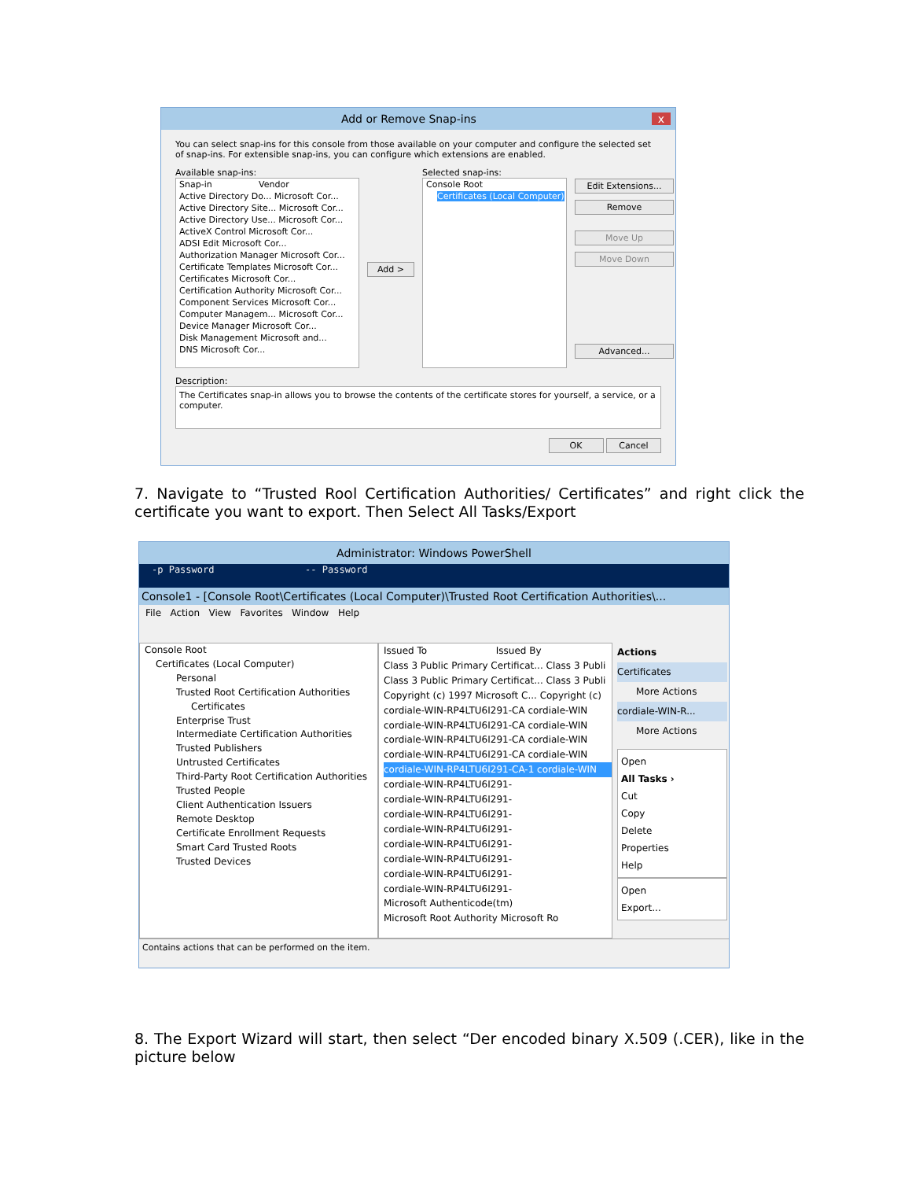Add or Remove Snap-ins x
You can select snap-ins for this console from those available on your computer and configure the selected set of snap-ins. For extensible snap-ins, you can configure which extensions are enabled.
Available snap-ins:
Snap-in Vendor
Active Directory Do... Microsoft Cor...
Active Directory Site... Microsoft Cor...
Active Directory Use... Microsoft Cor...
ActiveX Control Microsoft Cor...
ADSI Edit Microsoft Cor...
Authorization Manager Microsoft Cor...
Certificate Templates Microsoft Cor...
Certificates Microsoft Cor...
Certification Authority Microsoft Cor...
Component Services Microsoft Cor...
Computer Managem... Microsoft Cor...
Device Manager Microsoft Cor...
Disk Management Microsoft and...
DNS Microsoft Cor...
Add >
Selected snap-ins:
Console Root
Certificates (Local Computer)
Edit Extensions...
Remove
Move Up
Move Down
Advanced...
Description:
The Certificates snap-in allows you to browse the contents of the certificate stores for yourself, a service, or a computer.
OK Cancel
7. Navigate to “Trusted Rool Certification Authorities/ Certificates” and right click the certificate you want to export. Then Select All Tasks/Export
Administrator: Windows PowerShell
-p Password -- Password
Console1 - [Console Root\Certificates (Local Computer)\Trusted Root Certification Authorities\...
File Action View Favorites Window Help
Console Root
Certificates (Local Computer)
Personal
Trusted Root Certification Authorities
Certificates
Enterprise Trust
Intermediate Certification Authorities
Trusted Publishers
Untrusted Certificates
Third-Party Root Certification Authorities
Trusted People
Client Authentication Issuers
Remote Desktop
Certificate Enrollment Requests
Smart Card Trusted Roots
Trusted Devices
Issued To Issued By
Class 3 Public Primary Certificat... Class 3 Publi
Class 3 Public Primary Certificat... Class 3 Publi
Copyright (c) 1997 Microsoft C... Copyright (c)
cordiale-WIN-RP4LTU6I291-CA cordiale-WIN
cordiale-WIN-RP4LTU6I291-CA cordiale-WIN
cordiale-WIN-RP4LTU6I291-CA cordiale-WIN
cordiale-WIN-RP4LTU6I291-CA cordiale-WIN
cordiale-WIN-RP4LTU6I291-CA-1 cordiale-WIN
cordiale-WIN-RP4LTU6I291-
cordiale-WIN-RP4LTU6I291-
cordiale-WIN-RP4LTU6I291-
cordiale-WIN-RP4LTU6I291-
cordiale-WIN-RP4LTU6I291-
cordiale-WIN-RP4LTU6I291-
cordiale-WIN-RP4LTU6I291-
cordiale-WIN-RP4LTU6I291-
Microsoft Authenticode(tm)
Microsoft Root Authority Microsoft Ro
Actions
Certificates
More Actions
cordiale-WIN-R...
More Actions
Open
All Tasks ›
Cut
Copy
Delete
Properties
Help
Open
Export...
Contains actions that can be performed on the item.
8. The Export Wizard will start, then select “Der encoded binary X.509 (.CER), like in the picture below